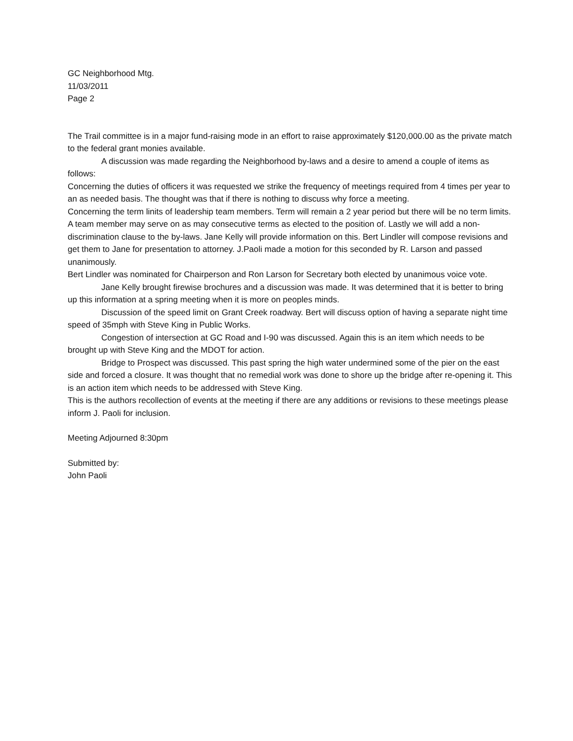GC Neighborhood Mtg.
11/03/2011
Page 2
The Trail committee is in a major fund-raising mode in an effort to raise approximately $120,000.00 as the private match to the federal grant monies available.
A discussion was made regarding the Neighborhood by-laws and a desire to amend a couple of items as follows:
Concerning the duties of officers it was requested we strike the frequency of meetings required from 4 times per year to an as needed basis. The thought was that if there is nothing to discuss why force a meeting.
Concerning the term linits of leadership team members. Term will remain a 2 year period but there will be no term limits. A team member may serve on as may consecutive terms as elected to the position of. Lastly we will add a non-discrimination clause to the by-laws. Jane Kelly will provide information on this. Bert Lindler will compose revisions and get them to Jane for presentation to attorney. J.Paoli made a motion for this seconded by R. Larson and passed unanimously.
Bert Lindler was nominated for Chairperson and Ron Larson for Secretary both elected by unanimous voice vote.
Jane Kelly brought firewise brochures and a discussion was made. It was determined that it is better to bring up this information at a spring meeting when it is more on peoples minds.
Discussion of the speed limit on Grant Creek roadway. Bert will discuss option of having a separate night time speed of 35mph with Steve King in Public Works.
Congestion of intersection at GC Road and I-90 was discussed. Again this is an item which needs to be brought up with Steve King and the MDOT for action.
Bridge to Prospect was discussed. This past spring the high water undermined some of the pier on the east side and forced a closure. It was thought that no remedial work was done to shore up the bridge after re-opening it. This is an action item which needs to be addressed with Steve King.
This is the authors recollection of events at the meeting if there are any additions or revisions to these meetings please inform J. Paoli for inclusion.
Meeting Adjourned 8:30pm
Submitted by:
John Paoli